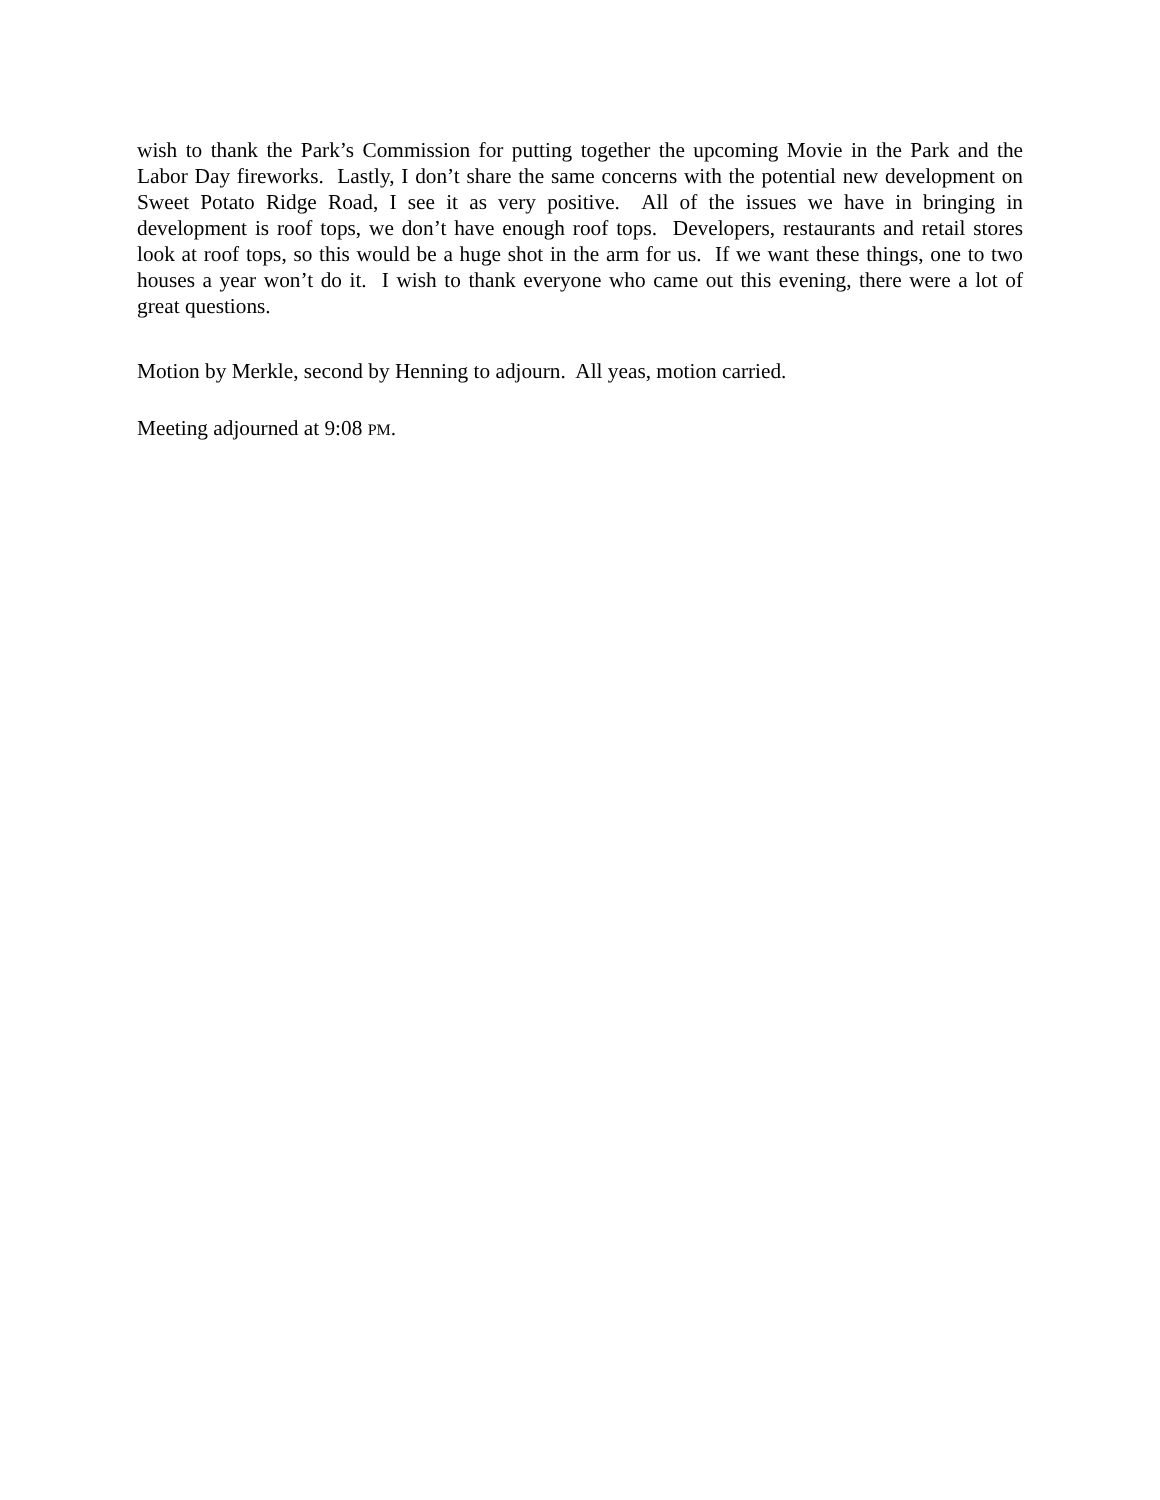wish to thank the Park’s Commission for putting together the upcoming Movie in the Park and the Labor Day fireworks. Lastly, I don’t share the same concerns with the potential new development on Sweet Potato Ridge Road, I see it as very positive. All of the issues we have in bringing in development is roof tops, we don’t have enough roof tops. Developers, restaurants and retail stores look at roof tops, so this would be a huge shot in the arm for us. If we want these things, one to two houses a year won’t do it. I wish to thank everyone who came out this evening, there were a lot of great questions.
Motion by Merkle, second by Henning to adjourn. All yeas, motion carried.
Meeting adjourned at 9:08 PM.